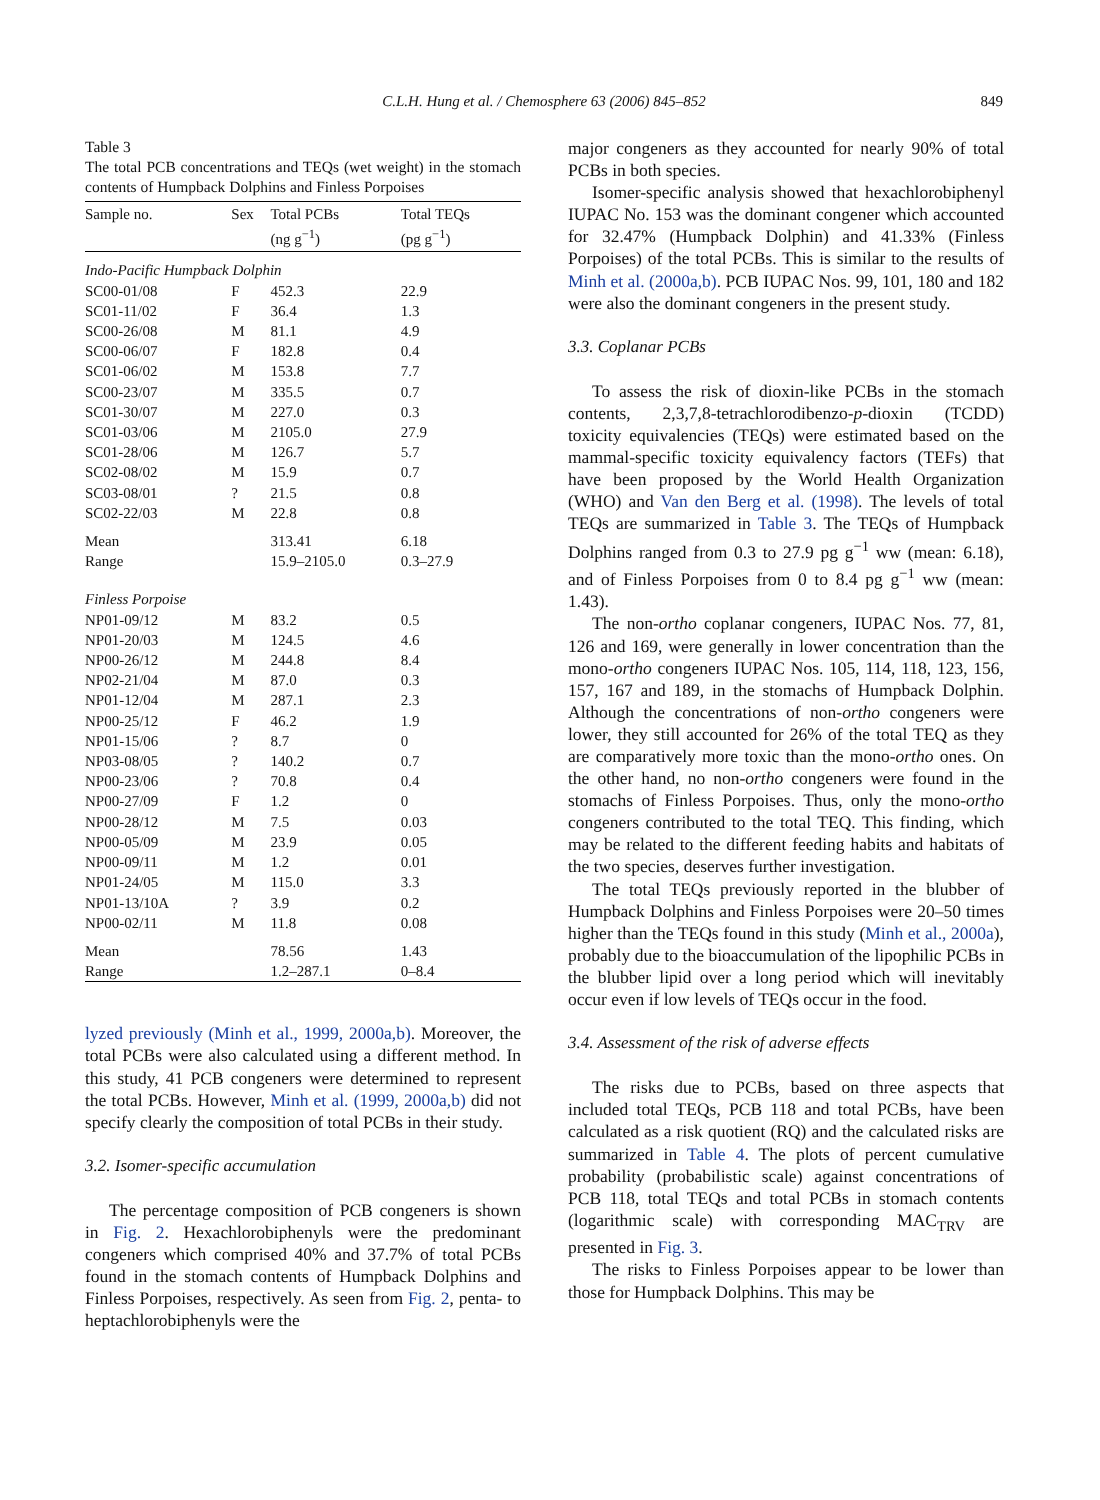C.L.H. Hung et al. / Chemosphere 63 (2006) 845–852
849
Table 3
The total PCB concentrations and TEQs (wet weight) in the stomach contents of Humpback Dolphins and Finless Porpoises
| Sample no. | Sex | Total PCBs (ng g<sup>−1</sup>) | Total TEQs (pg g<sup>−1</sup>) |
| --- | --- | --- | --- |
| Indo-Pacific Humpback Dolphin | | | |
| SC00-01/08 | F | 452.3 | 22.9 |
| SC01-11/02 | F | 36.4 | 1.3 |
| SC00-26/08 | M | 81.1 | 4.9 |
| SC00-06/07 | F | 182.8 | 0.4 |
| SC01-06/02 | M | 153.8 | 7.7 |
| SC00-23/07 | M | 335.5 | 0.7 |
| SC01-30/07 | M | 227.0 | 0.3 |
| SC01-03/06 | M | 2105.0 | 27.9 |
| SC01-28/06 | M | 126.7 | 5.7 |
| SC02-08/02 | M | 15.9 | 0.7 |
| SC03-08/01 | ? | 21.5 | 0.8 |
| SC02-22/03 | M | 22.8 | 0.8 |
| Mean | | 313.41 | 6.18 |
| Range | | 15.9–2105.0 | 0.3–27.9 |
| Finless Porpoise | | | |
| NP01-09/12 | M | 83.2 | 0.5 |
| NP01-20/03 | M | 124.5 | 4.6 |
| NP00-26/12 | M | 244.8 | 8.4 |
| NP02-21/04 | M | 87.0 | 0.3 |
| NP01-12/04 | M | 287.1 | 2.3 |
| NP00-25/12 | F | 46.2 | 1.9 |
| NP01-15/06 | ? | 8.7 | 0 |
| NP03-08/05 | ? | 140.2 | 0.7 |
| NP00-23/06 | ? | 70.8 | 0.4 |
| NP00-27/09 | F | 1.2 | 0 |
| NP00-28/12 | M | 7.5 | 0.03 |
| NP00-05/09 | M | 23.9 | 0.05 |
| NP00-09/11 | M | 1.2 | 0.01 |
| NP01-24/05 | M | 115.0 | 3.3 |
| NP01-13/10A | ? | 3.9 | 0.2 |
| NP00-02/11 | M | 11.8 | 0.08 |
| Mean | | 78.56 | 1.43 |
| Range | | 1.2–287.1 | 0–8.4 |
lyzed previously (Minh et al., 1999, 2000a,b). Moreover, the total PCBs were also calculated using a different method. In this study, 41 PCB congeners were determined to represent the total PCBs. However, Minh et al. (1999, 2000a,b) did not specify clearly the composition of total PCBs in their study.
3.2. Isomer-specific accumulation
The percentage composition of PCB congeners is shown in Fig. 2. Hexachlorobiphenyls were the predominant congeners which comprised 40% and 37.7% of total PCBs found in the stomach contents of Humpback Dolphins and Finless Porpoises, respectively. As seen from Fig. 2, penta- to heptachlorobiphenyls were the
major congeners as they accounted for nearly 90% of total PCBs in both species.
Isomer-specific analysis showed that hexachlorobiphenyl IUPAC No. 153 was the dominant congener which accounted for 32.47% (Humpback Dolphin) and 41.33% (Finless Porpoises) of the total PCBs. This is similar to the results of Minh et al. (2000a,b). PCB IUPAC Nos. 99, 101, 180 and 182 were also the dominant congeners in the present study.
3.3. Coplanar PCBs
To assess the risk of dioxin-like PCBs in the stomach contents, 2,3,7,8-tetrachlorodibenzo-p-dioxin (TCDD) toxicity equivalencies (TEQs) were estimated based on the mammal-specific toxicity equivalency factors (TEFs) that have been proposed by the World Health Organization (WHO) and Van den Berg et al. (1998). The levels of total TEQs are summarized in Table 3. The TEQs of Humpback Dolphins ranged from 0.3 to 27.9 pg g<sup>−1</sup> ww (mean: 6.18), and of Finless Porpoises from 0 to 8.4 pg g<sup>−1</sup> ww (mean: 1.43).
The non-ortho coplanar congeners, IUPAC Nos. 77, 81, 126 and 169, were generally in lower concentration than the mono-ortho congeners IUPAC Nos. 105, 114, 118, 123, 156, 157, 167 and 189, in the stomachs of Humpback Dolphin. Although the concentrations of non-ortho congeners were lower, they still accounted for 26% of the total TEQ as they are comparatively more toxic than the mono-ortho ones. On the other hand, no non-ortho congeners were found in the stomachs of Finless Porpoises. Thus, only the mono-ortho congeners contributed to the total TEQ. This finding, which may be related to the different feeding habits and habitats of the two species, deserves further investigation.
The total TEQs previously reported in the blubber of Humpback Dolphins and Finless Porpoises were 20–50 times higher than the TEQs found in this study (Minh et al., 2000a), probably due to the bioaccumulation of the lipophilic PCBs in the blubber lipid over a long period which will inevitably occur even if low levels of TEQs occur in the food.
3.4. Assessment of the risk of adverse effects
The risks due to PCBs, based on three aspects that included total TEQs, PCB 118 and total PCBs, have been calculated as a risk quotient (RQ) and the calculated risks are summarized in Table 4. The plots of percent cumulative probability (probabilistic scale) against concentrations of PCB 118, total TEQs and total PCBs in stomach contents (logarithmic scale) with corresponding MAC<sub>TRV</sub> are presented in Fig. 3.
The risks to Finless Porpoises appear to be lower than those for Humpback Dolphins. This may be